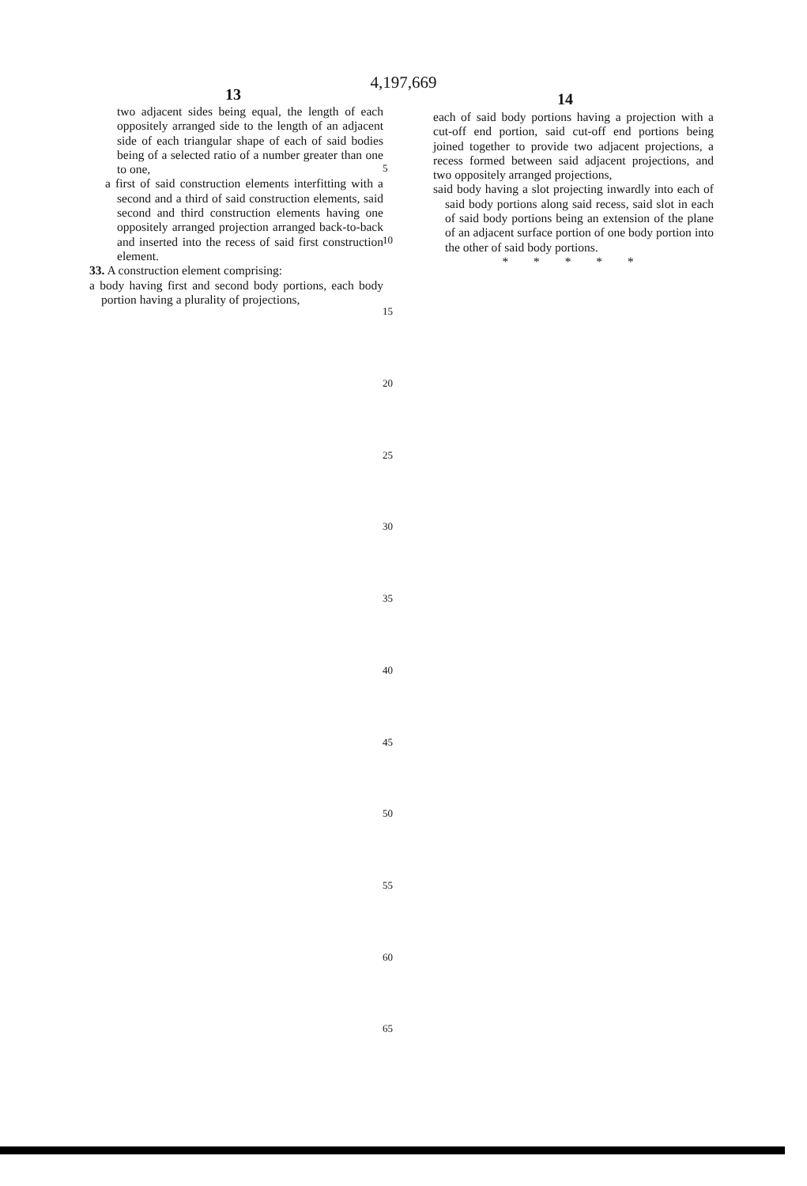4,197,669
13 14
two adjacent sides being equal, the length of each oppositely arranged side to the length of an adjacent side of each triangular shape of each of said bodies being of a selected ratio of a number greater than one to one,
a first of said construction elements interfitting with a second and a third of said construction elements, said second and third construction elements having one oppositely arranged projection arranged back-to-back and inserted into the recess of said first construction element.
33. A construction element comprising:
a body having first and second body portions, each body portion having a plurality of projections,
5
10
15
20
25
30
35
40
45
50
55
60
65
each of said body portions having a projection with a cut-off end portion, said cut-off end portions being joined together to provide two adjacent projections, a recess formed between said adjacent projections, and two oppositely arranged projections,
said body having a slot projecting inwardly into each of said body portions along said recess, said slot in each of said body portions being an extension of the plane of an adjacent surface portion of one body portion into the other of said body portions.
* * * * *